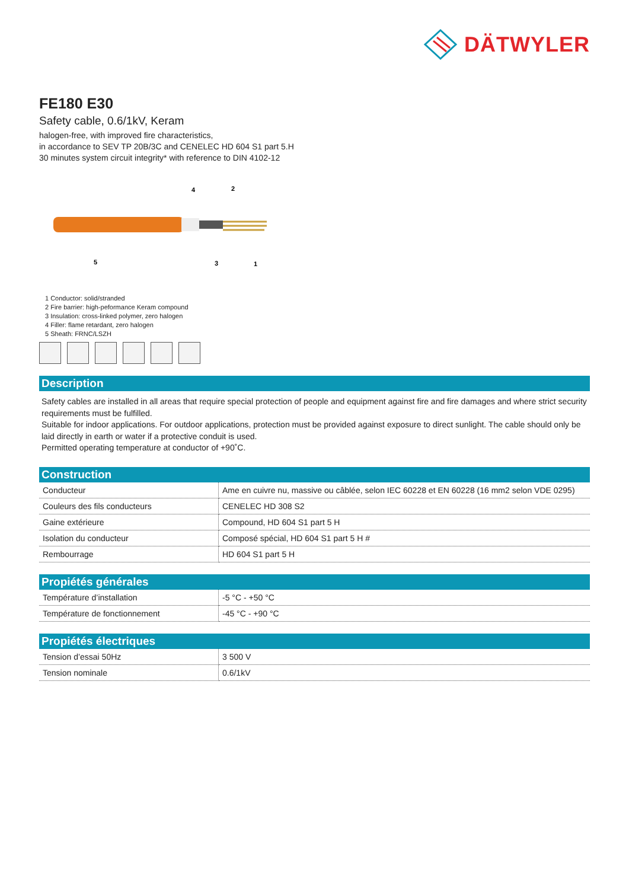DÄTWYLER
FE180 E30
Safety cable, 0.6/1kV, Keram
halogen-free, with improved fire characteristics,
in accordance to SEV TP 20B/3C and CENELEC HD 604 S1 part 5.H
30 minutes system circuit integrity* with reference to DIN 4102-12
4
2
5
3
1
1 Conductor: solid/stranded
2 Fire barrier: high-peformance Keram compound
3 Insulation: cross-linked polymer, zero halogen
4 Filler: flame retardant, zero halogen
5 Sheath: FRNC/LSZH
Description
Safety cables are installed in all areas that require special protection of people and equipment against fire and fire damages and where strict security requirements must be fulfilled.
Suitable for indoor applications. For outdoor applications, protection must be provided against exposure to direct sunlight. The cable should only be laid directly in earth or water if a protective conduit is used.
Permitted operating temperature at conductor of +90˚C.
Construction
| Conducteur | Ame en cuivre nu, massive ou câblée, selon IEC 60228 et EN 60228 (16 mm2 selon VDE 0295) |
| Couleurs des fils conducteurs | CENELEC HD 308 S2 |
| Gaine extérieure | Compound, HD 604 S1 part 5 H |
| Isolation du conducteur | Composé spécial, HD 604 S1 part 5 H # |
| Rembourrage | HD 604 S1 part 5 H |
Propiétés générales
| Température d’installation | -5 °C - +50 °C |
| Température de fonctionnement | -45 °C - +90 °C |
Propiétés électriques
| Tension d’essai 50Hz | 3 500 V |
| Tension nominale | 0.6/1kV |